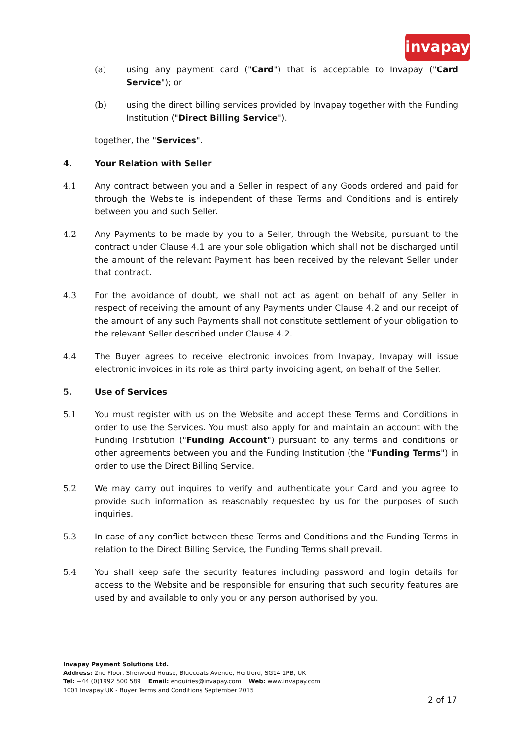invapay
(a) using any payment card ("Card") that is acceptable to Invapay ("Card Service"); or
(b) using the direct billing services provided by Invapay together with the Funding Institution ("Direct Billing Service").
together, the "Services".
4. Your Relation with Seller
4.1 Any contract between you and a Seller in respect of any Goods ordered and paid for through the Website is independent of these Terms and Conditions and is entirely between you and such Seller.
4.2 Any Payments to be made by you to a Seller, through the Website, pursuant to the contract under Clause 4.1 are your sole obligation which shall not be discharged until the amount of the relevant Payment has been received by the relevant Seller under that contract.
4.3 For the avoidance of doubt, we shall not act as agent on behalf of any Seller in respect of receiving the amount of any Payments under Clause 4.2 and our receipt of the amount of any such Payments shall not constitute settlement of your obligation to the relevant Seller described under Clause 4.2.
4.4 The Buyer agrees to receive electronic invoices from Invapay, Invapay will issue electronic invoices in its role as third party invoicing agent, on behalf of the Seller.
5. Use of Services
5.1 You must register with us on the Website and accept these Terms and Conditions in order to use the Services. You must also apply for and maintain an account with the Funding Institution ("Funding Account") pursuant to any terms and conditions or other agreements between you and the Funding Institution (the "Funding Terms") in order to use the Direct Billing Service.
5.2 We may carry out inquires to verify and authenticate your Card and you agree to provide such information as reasonably requested by us for the purposes of such inquiries.
5.3 In case of any conflict between these Terms and Conditions and the Funding Terms in relation to the Direct Billing Service, the Funding Terms shall prevail.
5.4 You shall keep safe the security features including password and login details for access to the Website and be responsible for ensuring that such security features are used by and available to only you or any person authorised by you.
Invapay Payment Solutions Ltd.
Address: 2nd Floor, Sherwood House, Bluecoats Avenue, Hertford, SG14 1PB, UK
Tel: +44 (0)1992 500 589 Email: enquiries@invapay.com Web: www.invapay.com
1001 Invapay UK - Buyer Terms and Conditions September 2015
2 of 17